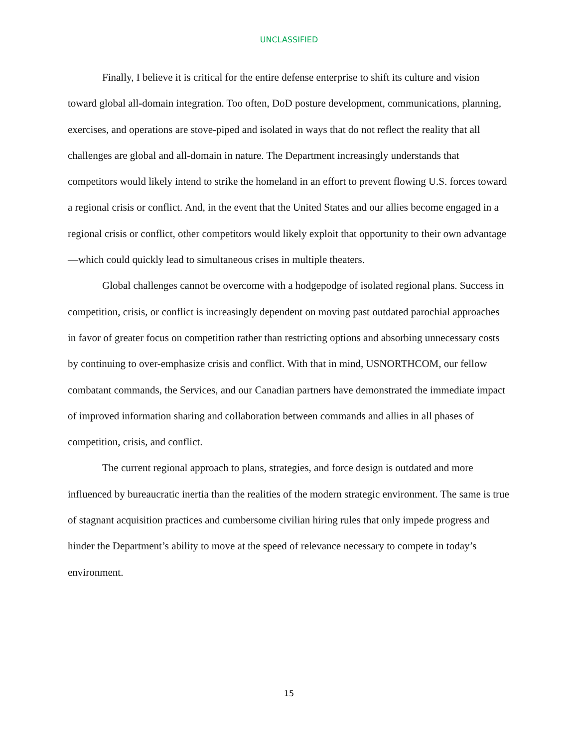UNCLASSIFIED
Finally, I believe it is critical for the entire defense enterprise to shift its culture and vision toward global all-domain integration. Too often, DoD posture development, communications, planning, exercises, and operations are stove-piped and isolated in ways that do not reflect the reality that all challenges are global and all-domain in nature. The Department increasingly understands that competitors would likely intend to strike the homeland in an effort to prevent flowing U.S. forces toward a regional crisis or conflict. And, in the event that the United States and our allies become engaged in a regional crisis or conflict, other competitors would likely exploit that opportunity to their own advantage—which could quickly lead to simultaneous crises in multiple theaters.
Global challenges cannot be overcome with a hodgepodge of isolated regional plans. Success in competition, crisis, or conflict is increasingly dependent on moving past outdated parochial approaches in favor of greater focus on competition rather than restricting options and absorbing unnecessary costs by continuing to over-emphasize crisis and conflict. With that in mind, USNORTHCOM, our fellow combatant commands, the Services, and our Canadian partners have demonstrated the immediate impact of improved information sharing and collaboration between commands and allies in all phases of competition, crisis, and conflict.
The current regional approach to plans, strategies, and force design is outdated and more influenced by bureaucratic inertia than the realities of the modern strategic environment. The same is true of stagnant acquisition practices and cumbersome civilian hiring rules that only impede progress and hinder the Department’s ability to move at the speed of relevance necessary to compete in today’s environment.
15